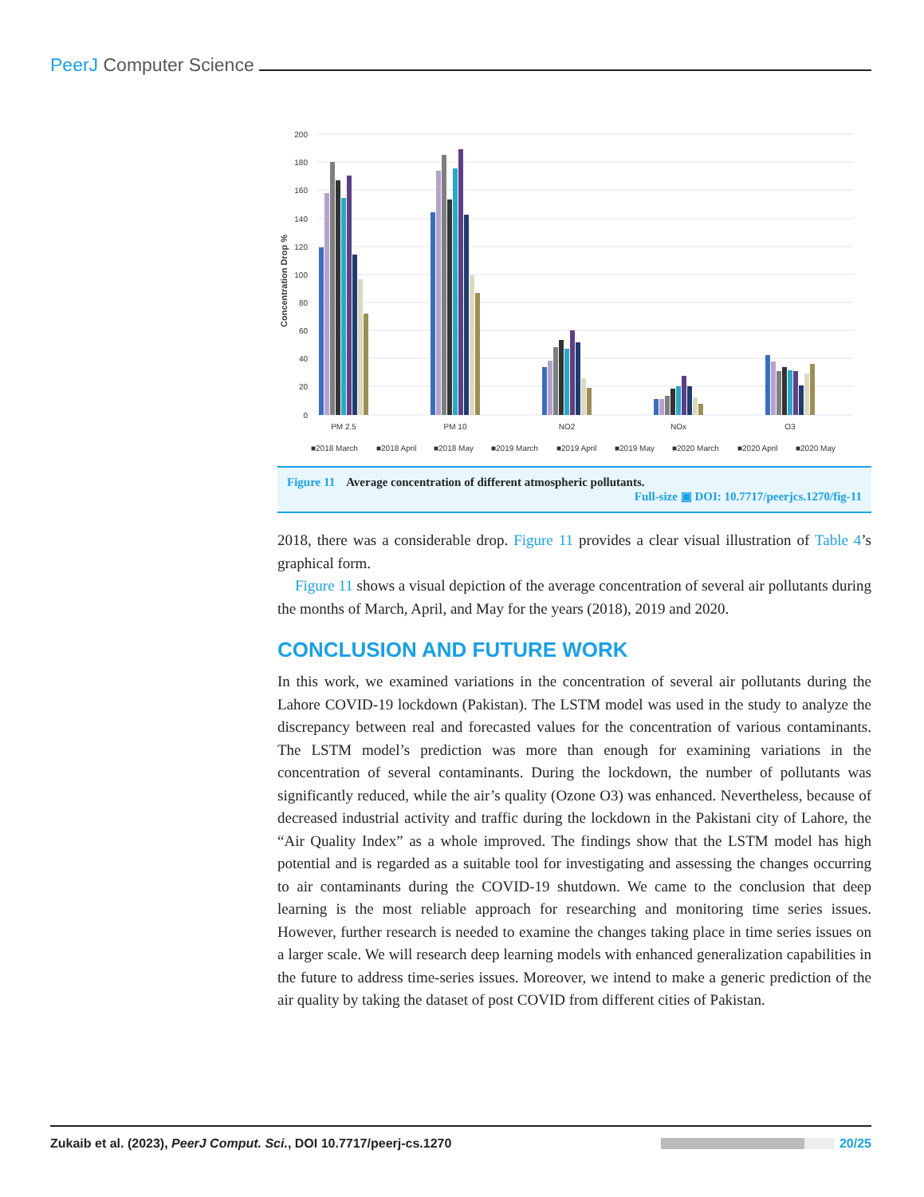PeerJ Computer Science
200
180
160
140
120
100
80
60
40
20
0
Concentration Drop %
PM 2.5
PM 10
NO2
NOx
O3
■2018 March
■2018 April
■2018 May
■2019 March
■2019 April
■2019 May
■2020 March
■2020 April
■2020 May
Figure 11 Average concentration of different atmospheric pollutants.
Full-size ▣ DOI: 10.7717/peerjcs.1270/fig-11
2018, there was a considerable drop. Figure 11 provides a clear visual illustration of Table 4’s graphical form.
Figure 11 shows a visual depiction of the average concentration of several air pollutants during the months of March, April, and May for the years (2018), 2019 and 2020.
CONCLUSION AND FUTURE WORK
In this work, we examined variations in the concentration of several air pollutants during the Lahore COVID-19 lockdown (Pakistan). The LSTM model was used in the study to analyze the discrepancy between real and forecasted values for the concentration of various contaminants. The LSTM model’s prediction was more than enough for examining variations in the concentration of several contaminants. During the lockdown, the number of pollutants was significantly reduced, while the air’s quality (Ozone O3) was enhanced. Nevertheless, because of decreased industrial activity and traffic during the lockdown in the Pakistani city of Lahore, the “Air Quality Index” as a whole improved. The findings show that the LSTM model has high potential and is regarded as a suitable tool for investigating and assessing the changes occurring to air contaminants during the COVID-19 shutdown. We came to the conclusion that deep learning is the most reliable approach for researching and monitoring time series issues. However, further research is needed to examine the changes taking place in time series issues on a larger scale. We will research deep learning models with enhanced generalization capabilities in the future to address time-series issues. Moreover, we intend to make a generic prediction of the air quality by taking the dataset of post COVID from different cities of Pakistan.
Zukaib et al. (2023), PeerJ Comput. Sci., DOI 10.7717/peerj-cs.1270 20/25